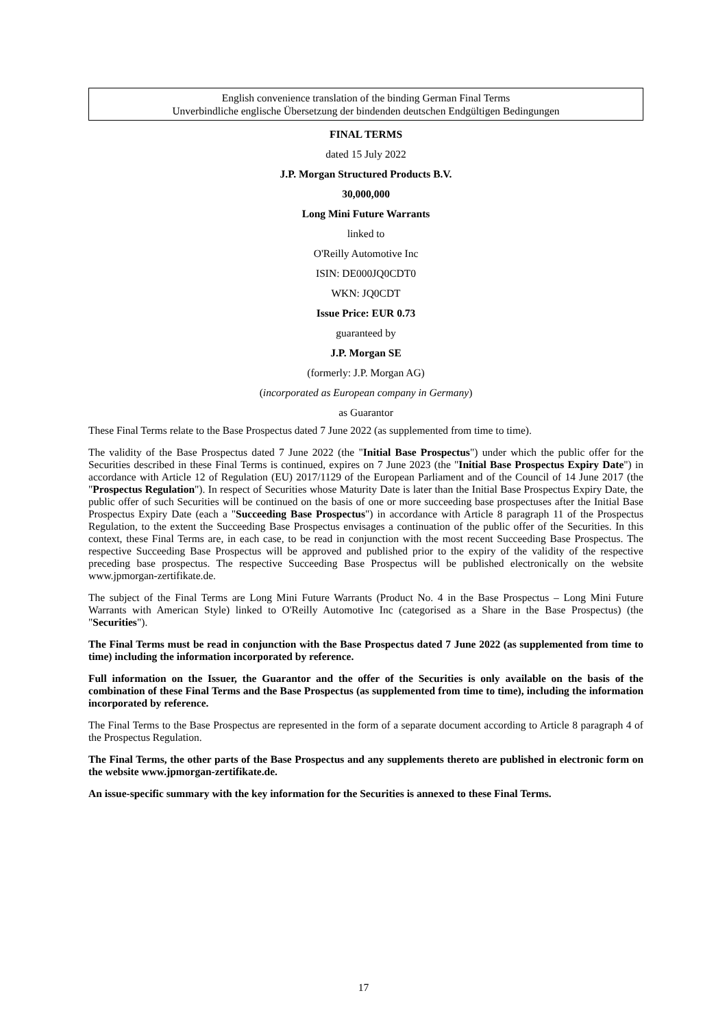English convenience translation of the binding German Final Terms
Unverbindliche englische Übersetzung der bindenden deutschen Endgültigen Bedingungen
FINAL TERMS
dated 15 July 2022
J.P. Morgan Structured Products B.V.
30,000,000
Long Mini Future Warrants
linked to
O'Reilly Automotive Inc
ISIN: DE000JQ0CDT0
WKN: JQ0CDT
Issue Price: EUR 0.73
guaranteed by
J.P. Morgan SE
(formerly: J.P. Morgan AG)
(incorporated as European company in Germany)
as Guarantor
These Final Terms relate to the Base Prospectus dated 7 June 2022 (as supplemented from time to time).
The validity of the Base Prospectus dated 7 June 2022 (the "Initial Base Prospectus") under which the public offer for the Securities described in these Final Terms is continued, expires on 7 June 2023 (the "Initial Base Prospectus Expiry Date") in accordance with Article 12 of Regulation (EU) 2017/1129 of the European Parliament and of the Council of 14 June 2017 (the "Prospectus Regulation"). In respect of Securities whose Maturity Date is later than the Initial Base Prospectus Expiry Date, the public offer of such Securities will be continued on the basis of one or more succeeding base prospectuses after the Initial Base Prospectus Expiry Date (each a "Succeeding Base Prospectus") in accordance with Article 8 paragraph 11 of the Prospectus Regulation, to the extent the Succeeding Base Prospectus envisages a continuation of the public offer of the Securities. In this context, these Final Terms are, in each case, to be read in conjunction with the most recent Succeeding Base Prospectus. The respective Succeeding Base Prospectus will be approved and published prior to the expiry of the validity of the respective preceding base prospectus. The respective Succeeding Base Prospectus will be published electronically on the website www.jpmorgan-zertifikate.de.
The subject of the Final Terms are Long Mini Future Warrants (Product No. 4 in the Base Prospectus – Long Mini Future Warrants with American Style) linked to O'Reilly Automotive Inc (categorised as a Share in the Base Prospectus) (the "Securities").
The Final Terms must be read in conjunction with the Base Prospectus dated 7 June 2022 (as supplemented from time to time) including the information incorporated by reference.
Full information on the Issuer, the Guarantor and the offer of the Securities is only available on the basis of the combination of these Final Terms and the Base Prospectus (as supplemented from time to time), including the information incorporated by reference.
The Final Terms to the Base Prospectus are represented in the form of a separate document according to Article 8 paragraph 4 of the Prospectus Regulation.
The Final Terms, the other parts of the Base Prospectus and any supplements thereto are published in electronic form on the website www.jpmorgan-zertifikate.de.
An issue-specific summary with the key information for the Securities is annexed to these Final Terms.
17